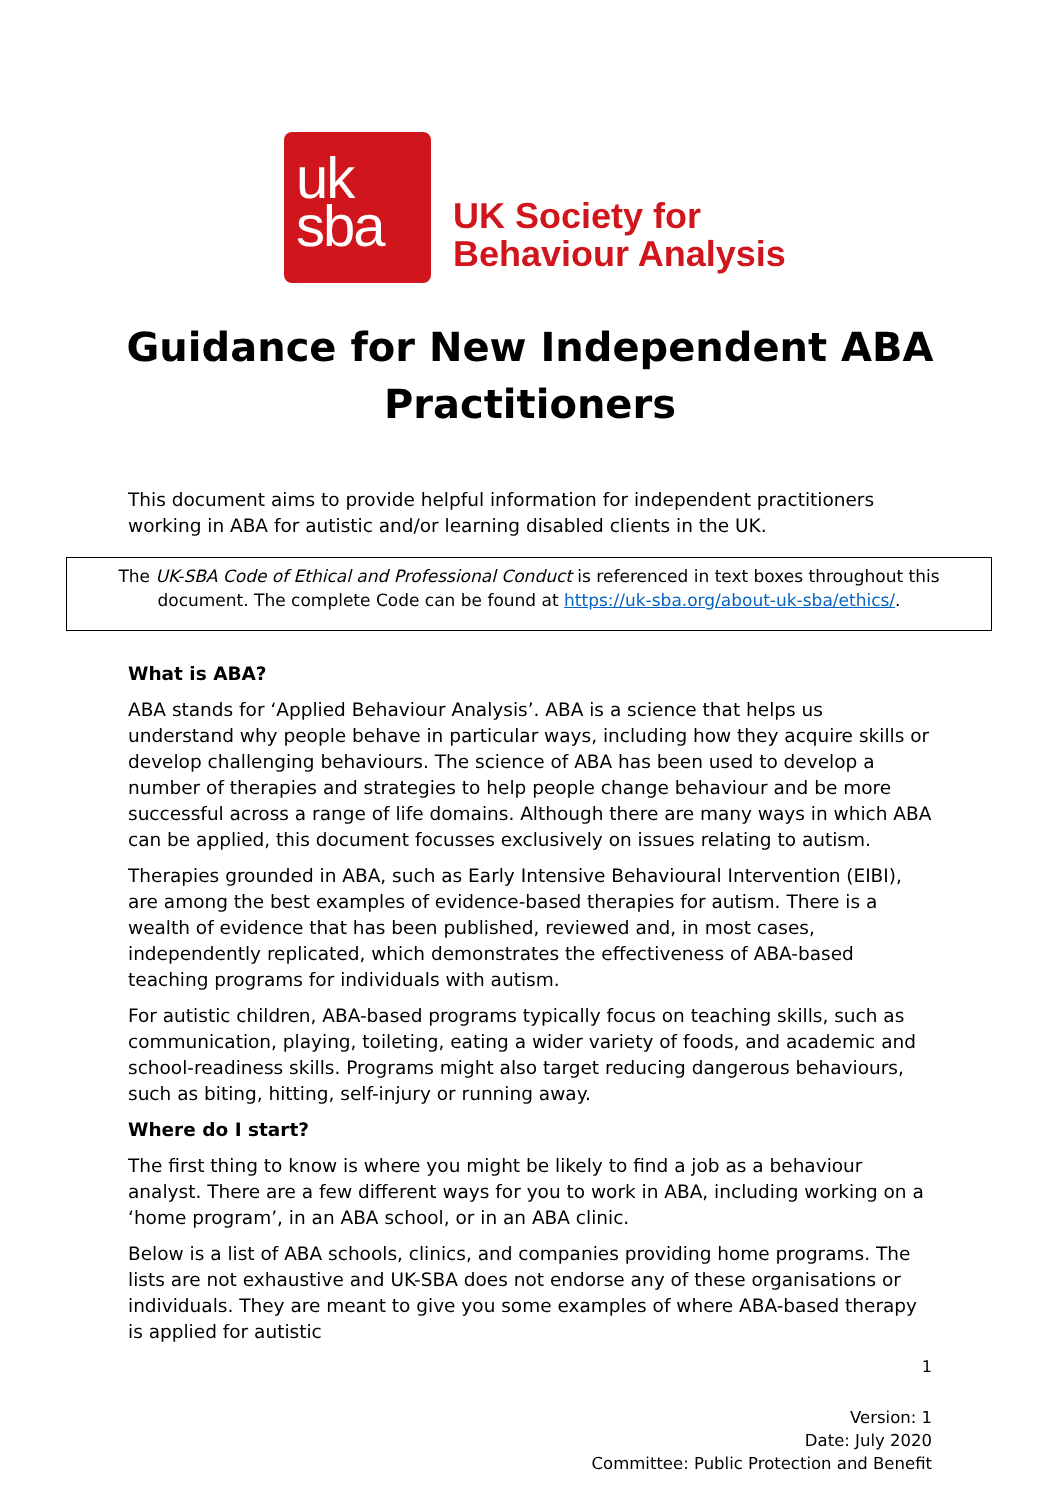uk
sba
UK Society for
Behaviour Analysis
Guidance for New Independent ABA
Practitioners
This document aims to provide helpful information for independent practitioners working in ABA for autistic and/or learning disabled clients in the UK.
The UK-SBA Code of Ethical and Professional Conduct is referenced in text boxes throughout this document. The complete Code can be found at https://uk-sba.org/about-uk-sba/ethics/.
What is ABA?
ABA stands for ‘Applied Behaviour Analysis’. ABA is a science that helps us understand why people behave in particular ways, including how they acquire skills or develop challenging behaviours. The science of ABA has been used to develop a number of therapies and strategies to help people change behaviour and be more successful across a range of life domains. Although there are many ways in which ABA can be applied, this document focusses exclusively on issues relating to autism.
Therapies grounded in ABA, such as Early Intensive Behavioural Intervention (EIBI), are among the best examples of evidence-based therapies for autism. There is a wealth of evidence that has been published, reviewed and, in most cases, independently replicated, which demonstrates the effectiveness of ABA-based teaching programs for individuals with autism.
For autistic children, ABA-based programs typically focus on teaching skills, such as communication, playing, toileting, eating a wider variety of foods, and academic and school-readiness skills. Programs might also target reducing dangerous behaviours, such as biting, hitting, self-injury or running away.
Where do I start?
The first thing to know is where you might be likely to find a job as a behaviour analyst. There are a few different ways for you to work in ABA, including working on a ‘home program’, in an ABA school, or in an ABA clinic.
Below is a list of ABA schools, clinics, and companies providing home programs. The lists are not exhaustive and UK-SBA does not endorse any of these organisations or individuals. They are meant to give you some examples of where ABA-based therapy is applied for autistic
1
Version: 1
Date: July 2020
Committee: Public Protection and Benefit